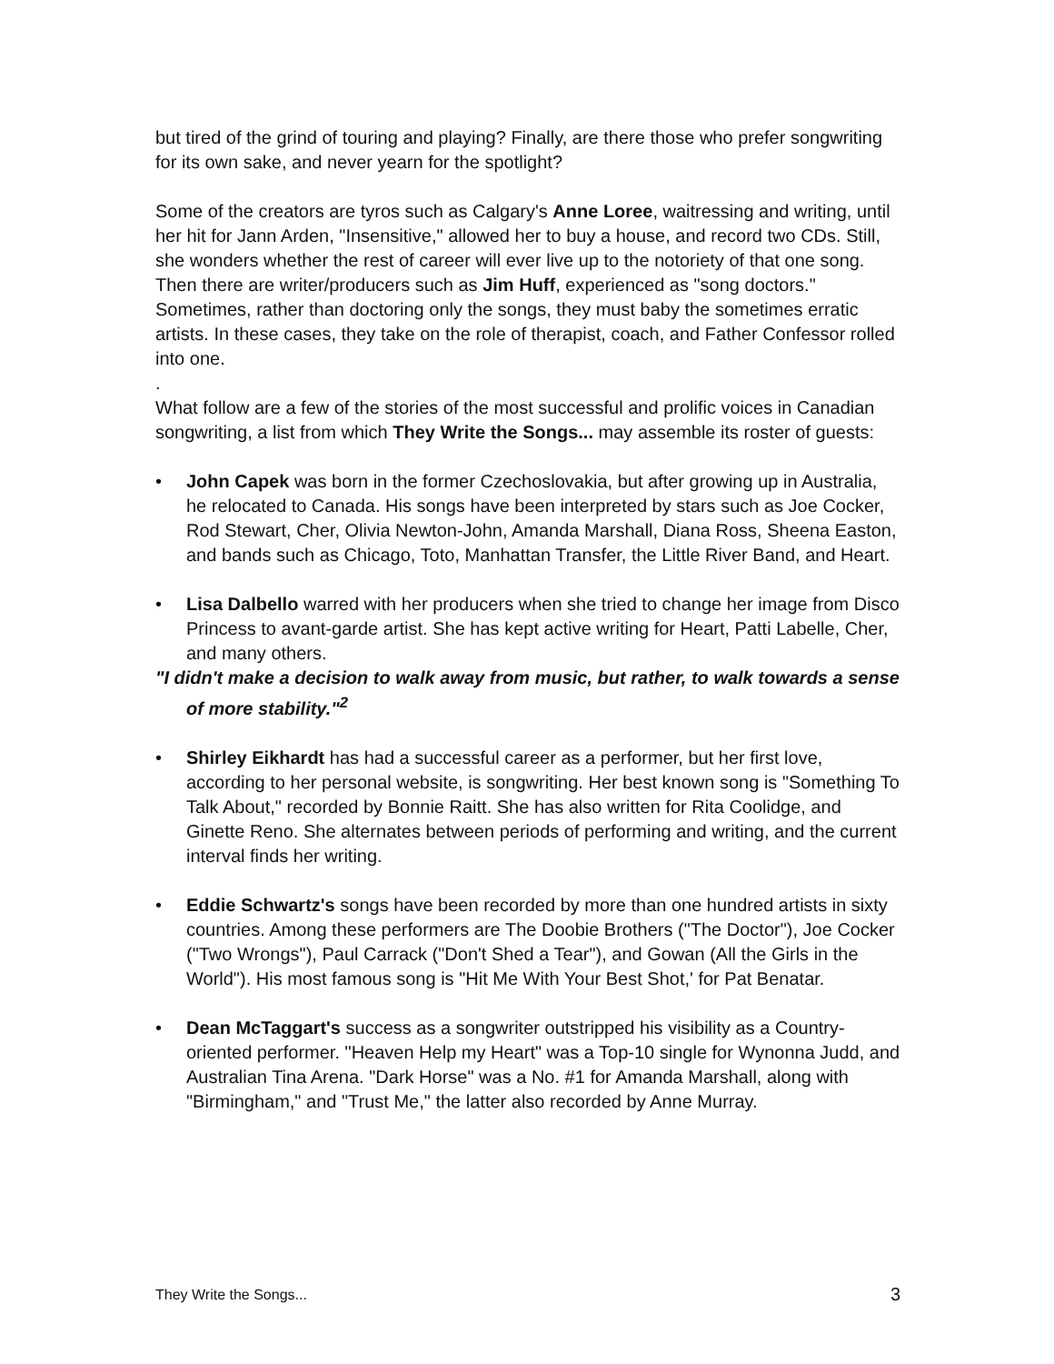but tired of the grind of touring and playing? Finally, are there those who prefer songwriting for its own sake, and never yearn for the spotlight?
Some of the creators are tyros such as Calgary's Anne Loree, waitressing and writing, until her hit for Jann Arden, "Insensitive," allowed her to buy a house, and record two CDs. Still, she wonders whether the rest of career will ever live up to the notoriety of that one song. Then there are writer/producers such as Jim Huff, experienced as "song doctors." Sometimes, rather than doctoring only the songs, they must baby the sometimes erratic artists. In these cases, they take on the role of therapist, coach, and Father Confessor rolled into one.
.
What follow are a few of the stories of the most successful and prolific voices in Canadian songwriting, a list from which They Write the Songs... may assemble its roster of guests:
• John Capek was born in the former Czechoslovakia, but after growing up in Australia, he relocated to Canada. His songs have been interpreted by stars such as Joe Cocker, Rod Stewart, Cher, Olivia Newton-John, Amanda Marshall, Diana Ross, Sheena Easton, and bands such as Chicago, Toto, Manhattan Transfer, the Little River Band, and Heart.
• Lisa Dalbello warred with her producers when she tried to change her image from Disco Princess to avant-garde artist. She has kept active writing for Heart, Patti Labelle, Cher, and many others.
"I didn't make a decision to walk away from music, but rather, to walk towards a sense of more stability."<sup>2</sup>
• Shirley Eikhardt has had a successful career as a performer, but her first love, according to her personal website, is songwriting. Her best known song is "Something To Talk About," recorded by Bonnie Raitt. She has also written for Rita Coolidge, and Ginette Reno. She alternates between periods of performing and writing, and the current interval finds her writing.
• Eddie Schwartz's songs have been recorded by more than one hundred artists in sixty countries. Among these performers are The Doobie Brothers ("The Doctor"), Joe Cocker ("Two Wrongs"), Paul Carrack ("Don't Shed a Tear"), and Gowan (All the Girls in the World"). His most famous song is "Hit Me With Your Best Shot,' for Pat Benatar.
• Dean McTaggart's success as a songwriter outstripped his visibility as a Country-oriented performer. "Heaven Help my Heart" was a Top-10 single for Wynonna Judd, and Australian Tina Arena. "Dark Horse" was a No. #1 for Amanda Marshall, along with "Birmingham," and "Trust Me," the latter also recorded by Anne Murray.
They Write the Songs... 3